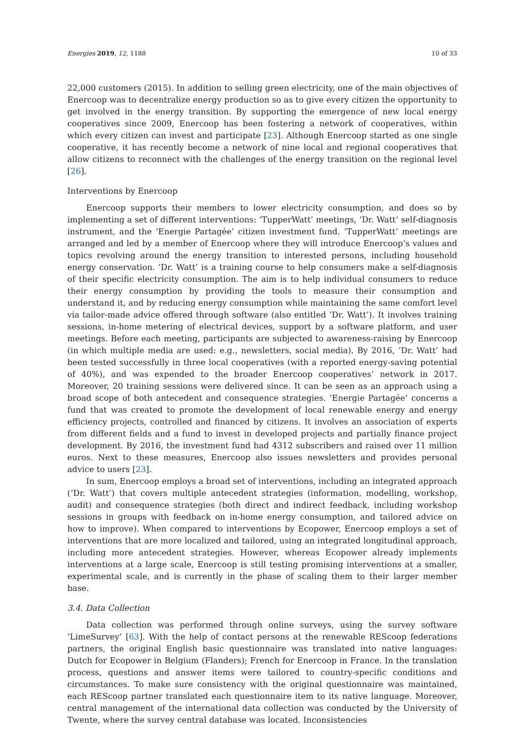Energies 2019, 12, 1188 10 of 33
22,000 customers (2015). In addition to selling green electricity, one of the main objectives of Enercoop was to decentralize energy production so as to give every citizen the opportunity to get involved in the energy transition. By supporting the emergence of new local energy cooperatives since 2009, Enercoop has been fostering a network of cooperatives, within which every citizen can invest and participate [23]. Although Enercoop started as one single cooperative, it has recently become a network of nine local and regional cooperatives that allow citizens to reconnect with the challenges of the energy transition on the regional level [26].
Interventions by Enercoop
Enercoop supports their members to lower electricity consumption, and does so by implementing a set of different interventions: ‘TupperWatt’ meetings, ‘Dr. Watt’ self-diagnosis instrument, and the ‘Energie Partagée’ citizen investment fund. ‘TupperWatt’ meetings are arranged and led by a member of Enercoop where they will introduce Enercoop’s values and topics revolving around the energy transition to interested persons, including household energy conservation. ‘Dr. Watt’ is a training course to help consumers make a self-diagnosis of their specific electricity consumption. The aim is to help individual consumers to reduce their energy consumption by providing the tools to measure their consumption and understand it, and by reducing energy consumption while maintaining the same comfort level via tailor-made advice offered through software (also entitled ‘Dr. Watt’). It involves training sessions, in-home metering of electrical devices, support by a software platform, and user meetings. Before each meeting, participants are subjected to awareness-raising by Enercoop (in which multiple media are used: e.g., newsletters, social media). By 2016, ‘Dr. Watt’ had been tested successfully in three local cooperatives (with a reported energy-saving potential of 40%), and was expended to the broader Enercoop cooperatives’ network in 2017. Moreover, 20 training sessions were delivered since. It can be seen as an approach using a broad scope of both antecedent and consequence strategies. ‘Energie Partagée’ concerns a fund that was created to promote the development of local renewable energy and energy efficiency projects, controlled and financed by citizens. It involves an association of experts from different fields and a fund to invest in developed projects and partially finance project development. By 2016, the investment fund had 4312 subscribers and raised over 11 million euros. Next to these measures, Enercoop also issues newsletters and provides personal advice to users [23].
In sum, Enercoop employs a broad set of interventions, including an integrated approach (‘Dr. Watt’) that covers multiple antecedent strategies (information, modelling, workshop, audit) and consequence strategies (both direct and indirect feedback, including workshop sessions in groups with feedback on in-home energy consumption, and tailored advice on how to improve). When compared to interventions by Ecopower, Enercoop employs a set of interventions that are more localized and tailored, using an integrated longitudinal approach, including more antecedent strategies. However, whereas Ecopower already implements interventions at a large scale, Enercoop is still testing promising interventions at a smaller, experimental scale, and is currently in the phase of scaling them to their larger member base.
3.4. Data Collection
Data collection was performed through online surveys, using the survey software ‘LimeSurvey’ [63]. With the help of contact persons at the renewable REScoop federations partners, the original English basic questionnaire was translated into native languages: Dutch for Ecopower in Belgium (Flanders); French for Enercoop in France. In the translation process, questions and answer items were tailored to country-specific conditions and circumstances. To make sure consistency with the original questionnaire was maintained, each REScoop partner translated each questionnaire item to its native language. Moreover, central management of the international data collection was conducted by the University of Twente, where the survey central database was located. Inconsistencies